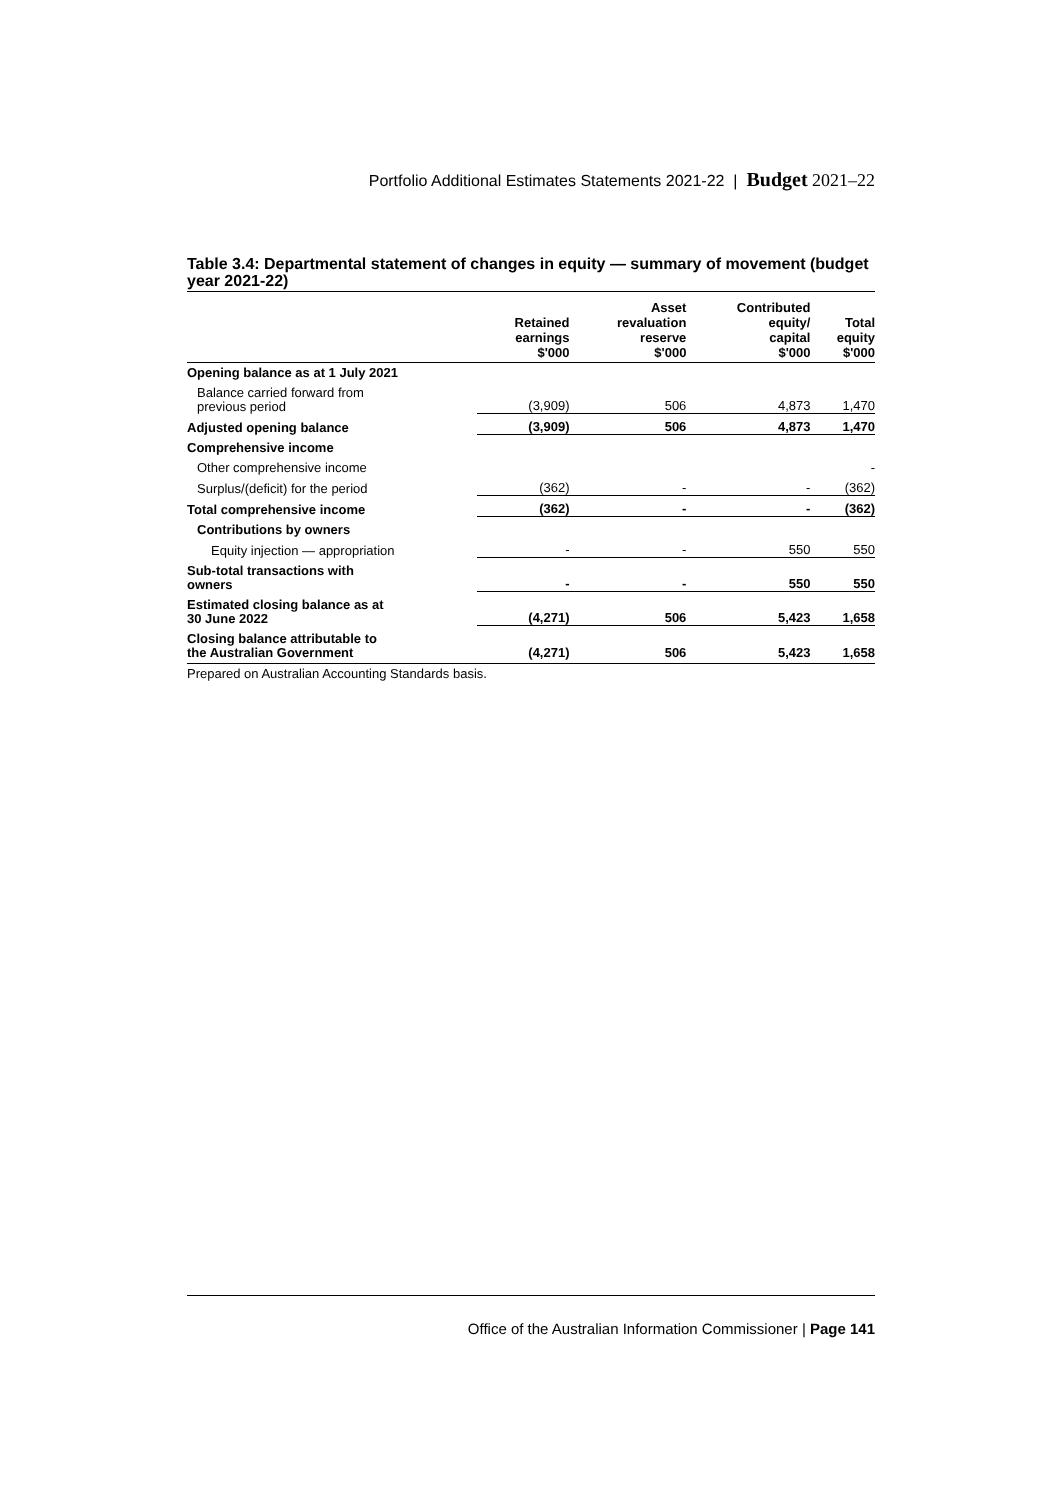Portfolio Additional Estimates Statements 2021-22 | Budget 2021–22
Table 3.4: Departmental statement of changes in equity — summary of movement (budget year 2021-22)
| | Retained earnings $'000 | Asset revaluation reserve $'000 | Contributed equity/ capital $'000 | Total equity $'000 |
| --- | --- | --- | --- | --- |
| Opening balance as at 1 July 2021 | | | | |
| Balance carried forward from previous period | (3,909) | 506 | 4,873 | 1,470 |
| Adjusted opening balance | (3,909) | 506 | 4,873 | 1,470 |
| Comprehensive income | | | | |
| Other comprehensive income | | | | - |
| Surplus/(deficit) for the period | (362) | - | - | (362) |
| Total comprehensive income | (362) | - | - | (362) |
| Contributions by owners | | | | |
| Equity injection — appropriation | - | - | 550 | 550 |
| Sub-total transactions with owners | - | - | 550 | 550 |
| Estimated closing balance as at 30 June 2022 | (4,271) | 506 | 5,423 | 1,658 |
| Closing balance attributable to the Australian Government | (4,271) | 506 | 5,423 | 1,658 |
Prepared on Australian Accounting Standards basis.
Office of the Australian Information Commissioner | Page 141